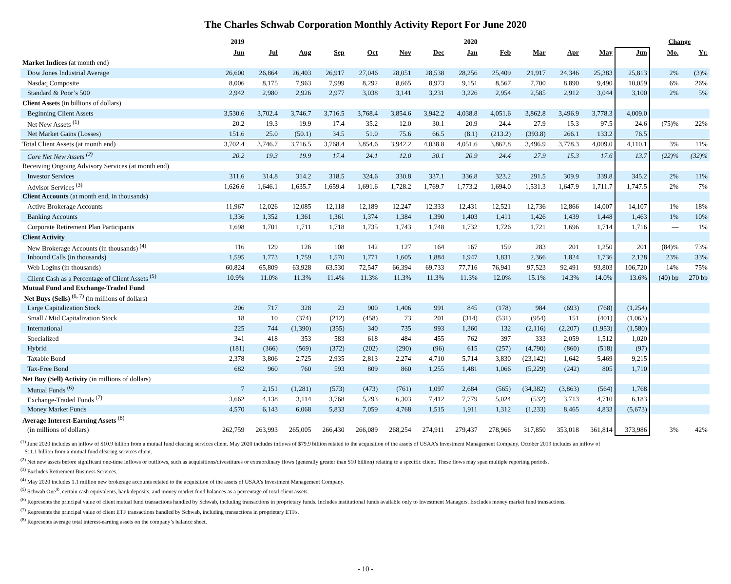The Charles Schwab Corporation Monthly Activity Report For June 2020
| | 2019 | | | | | | | 2020 | | | | | | Change | |
| --- | --- | --- | --- | --- | --- | --- | --- | --- | --- | --- | --- | --- | --- | --- | --- |
| | Jun | Jul | Aug | Sep | Oct | Nov | Dec | Jan | Feb | Mar | Apr | May | Jun | Mo. | Yr. |
| Market Indices (at month end) | | | | | | | | | | | | | | | |
| Dow Jones Industrial Average | 26,600 | 26,864 | 26,403 | 26,917 | 27,046 | 28,051 | 28,538 | 28,256 | 25,409 | 21,917 | 24,346 | 25,383 | 25,813 | 2% | (3)% |
| Nasdaq Composite | 8,006 | 8,175 | 7,963 | 7,999 | 8,292 | 8,665 | 8,973 | 9,151 | 8,567 | 7,700 | 8,890 | 9,490 | 10,059 | 6% | 26% |
| Standard & Poor’s 500 | 2,942 | 2,980 | 2,926 | 2,977 | 3,038 | 3,141 | 3,231 | 3,226 | 2,954 | 2,585 | 2,912 | 3,044 | 3,100 | 2% | 5% |
| Client Assets (in billions of dollars) | | | | | | | | | | | | | | | |
| Beginning Client Assets | 3,530.6 | 3,702.4 | 3,746.7 | 3,716.5 | 3,768.4 | 3,854.6 | 3,942.2 | 4,038.8 | 4,051.6 | 3,862.8 | 3,496.9 | 3,778.3 | 4,009.0 | | |
| Net New Assets <sup>(1)</sup> | 20.2 | 19.3 | 19.9 | 17.4 | 35.2 | 12.0 | 30.1 | 20.9 | 24.4 | 27.9 | 15.3 | 97.5 | 24.6 | (75)% | 22% |
| Net Market Gains (Losses) | 151.6 | 25.0 | (50.1) | 34.5 | 51.0 | 75.6 | 66.5 | (8.1) | (213.2) | (393.8) | 266.1 | 133.2 | 76.5 | | |
| Total Client Assets (at month end) | 3,702.4 | 3,746.7 | 3,716.5 | 3,768.4 | 3,854.6 | 3,942.2 | 4,038.8 | 4,051.6 | 3,862.8 | 3,496.9 | 3,778.3 | 4,009.0 | 4,110.1 | 3% | 11% |
| Core Net New Assets <sup>(2)</sup> | 20.2 | 19.3 | 19.9 | 17.4 | 24.1 | 12.0 | 30.1 | 20.9 | 24.4 | 27.9 | 15.3 | 17.6 | 13.7 | (22)% | (32)% |
| Receiving Ongoing Advisory Services (at month end) | | | | | | | | | | | | | | | |
| Investor Services | 311.6 | 314.8 | 314.2 | 318.5 | 324.6 | 330.8 | 337.1 | 336.8 | 323.2 | 291.5 | 309.9 | 339.8 | 345.2 | 2% | 11% |
| Advisor Services <sup>(3)</sup> | 1,626.6 | 1,646.1 | 1,635.7 | 1,659.4 | 1,691.6 | 1,728.2 | 1,769.7 | 1,773.2 | 1,694.0 | 1,531.3 | 1,647.9 | 1,711.7 | 1,747.5 | 2% | 7% |
| Client Accounts (at month end, in thousands) | | | | | | | | | | | | | | | |
| Active Brokerage Accounts | 11,967 | 12,026 | 12,085 | 12,118 | 12,189 | 12,247 | 12,333 | 12,431 | 12,521 | 12,736 | 12,866 | 14,007 | 14,107 | 1% | 18% |
| Banking Accounts | 1,336 | 1,352 | 1,361 | 1,361 | 1,374 | 1,384 | 1,390 | 1,403 | 1,411 | 1,426 | 1,439 | 1,448 | 1,463 | 1% | 10% |
| Corporate Retirement Plan Participants | 1,698 | 1,701 | 1,711 | 1,718 | 1,735 | 1,743 | 1,748 | 1,732 | 1,726 | 1,721 | 1,696 | 1,714 | 1,716 | — | 1% |
| Client Activity | | | | | | | | | | | | | | | |
| New Brokerage Accounts (in thousands) <sup>(4)</sup> | 116 | 129 | 126 | 108 | 142 | 127 | 164 | 167 | 159 | 283 | 201 | 1,250 | 201 | (84)% | 73% |
| Inbound Calls (in thousands) | 1,595 | 1,773 | 1,759 | 1,570 | 1,771 | 1,605 | 1,884 | 1,947 | 1,831 | 2,366 | 1,824 | 1,736 | 2,128 | 23% | 33% |
| Web Logins (in thousands) | 60,824 | 65,809 | 63,928 | 63,530 | 72,547 | 66,394 | 69,733 | 77,716 | 76,941 | 97,523 | 92,491 | 93,803 | 106,720 | 14% | 75% |
| Client Cash as a Percentage of Client Assets <sup>(5)</sup> | 10.9% | 11.0% | 11.3% | 11.4% | 11.3% | 11.3% | 11.3% | 11.3% | 12.0% | 15.1% | 14.3% | 14.0% | 13.6% | (40) bp | 270 bp |
| Mutual Fund and Exchange-Traded Fund | | | | | | | | | | | | | | | |
| Net Buys (Sells) <sup>(6, 7)</sup> (in millions of dollars) | | | | | | | | | | | | | | | |
| Large Capitalization Stock | 206 | 717 | 328 | 23 | 900 | 1,406 | 991 | 845 | (178) | 984 | (693) | (768) | (1,254) | | |
| Small / Mid Capitalization Stock | 18 | 10 | (374) | (212) | (458) | 73 | 201 | (314) | (531) | (954) | 151 | (401) | (1,063) | | |
| International | 225 | 744 | (1,390) | (355) | 340 | 735 | 993 | 1,360 | 132 | (2,116) | (2,207) | (1,953) | (1,580) | | |
| Specialized | 341 | 418 | 353 | 583 | 618 | 484 | 455 | 762 | 397 | 333 | 2,059 | 1,512 | 1,020 | | |
| Hybrid | (181) | (366) | (569) | (372) | (202) | (290) | (96) | 615 | (257) | (4,790) | (860) | (518) | (97) | | |
| Taxable Bond | 2,378 | 3,806 | 2,725 | 2,935 | 2,813 | 2,274 | 4,710 | 5,714 | 3,830 | (23,142) | 1,642 | 5,469 | 9,215 | | |
| Tax-Free Bond | 682 | 960 | 760 | 593 | 809 | 860 | 1,255 | 1,481 | 1,066 | (5,229) | (242) | 805 | 1,710 | | |
| Net Buy (Sell) Activity (in millions of dollars) | | | | | | | | | | | | | | | |
| Mutual Funds <sup>(6)</sup> | 7 | 2,151 | (1,281) | (573) | (473) | (761) | 1,097 | 2,684 | (565) | (34,382) | (3,863) | (564) | 1,768 | | |
| Exchange-Traded Funds <sup>(7)</sup> | 3,662 | 4,138 | 3,114 | 3,768 | 5,293 | 6,303 | 7,412 | 7,779 | 5,024 | (532) | 3,713 | 4,710 | 6,183 | | |
| Money Market Funds | 4,570 | 6,143 | 6,068 | 5,833 | 7,059 | 4,768 | 1,515 | 1,911 | 1,312 | (1,233) | 8,465 | 4,833 | (5,673) | | |
| Average Interest-Earning Assets <sup>(8)</sup> | | | | | | | | | | | | | | | |
| (in millions of dollars) | 262,759 | 263,993 | 265,005 | 266,430 | 266,089 | 268,254 | 274,911 | 279,437 | 278,966 | 317,850 | 353,018 | 361,814 | 373,986 | 3% | 42% |
<sup>(1)</sup> June 2020 includes an inflow of $10.9 billion from a mutual fund clearing services client. May 2020 includes inflows of $79.9 billion related to the acquisition of the assets of USAA’s Investment Management Company. October 2019 includes an inflow of
$11.1 billion from a mutual fund clearing services client.
<sup>(2)</sup> Net new assets before significant one-time inflows or outflows, such as acquisitions/divestitures or extraordinary flows (generally greater than $10 billion) relating to a specific client. These flows may span multiple reporting periods.
<sup>(3)</sup> Excludes Retirement Business Services.
<sup>(4)</sup> May 2020 includes 1.1 million new brokerage accounts related to the acquisition of the assets of USAA’s Investment Management Company.
<sup>(5)</sup> Schwab One<sup>®</sup>, certain cash equivalents, bank deposits, and money market fund balances as a percentage of total client assets.
<sup>(6)</sup> Represents the principal value of client mutual fund transactions handled by Schwab, including transactions in proprietary funds. Includes institutional funds available only to Investment Managers. Excludes money market fund transactions.
<sup>(7)</sup> Represents the principal value of client ETF transactions handled by Schwab, including transactions in proprietary ETFs.
<sup>(8)</sup> Represents average total interest-earning assets on the company’s balance sheet.
- 10 -